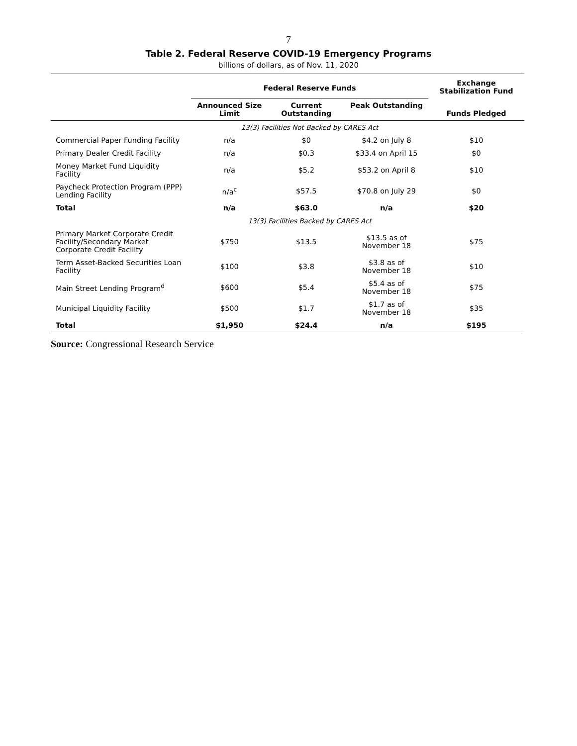7
Table 2. Federal Reserve COVID-19 Emergency Programs
billions of dollars, as of Nov. 11, 2020
| | Federal Reserve Funds | | | Exchange Stabilization Fund |
| --- | --- | --- | --- | --- |
| | Announced Size Limit | Current Outstanding | Peak Outstanding | Funds Pledged |
| | 13(3) Facilities Not Backed by CARES Act | | | |
| Commercial Paper Funding Facility | n/a | $0 | $4.2 on July 8 | $10 |
| Primary Dealer Credit Facility | n/a | $0.3 | $33.4 on April 15 | $0 |
| Money Market Fund Liquidity Facility | n/a | $5.2 | $53.2 on April 8 | $10 |
| Paycheck Protection Program (PPP) Lending Facility | n/a<sup>c</sup> | $57.5 | $70.8 on July 29 | $0 |
| Total | n/a | $63.0 | n/a | $20 |
| | 13(3) Facilities Backed by CARES Act | | | |
| Primary Market Corporate Credit Facility/Secondary Market Corporate Credit Facility | $750 | $13.5 | $13.5 as of November 18 | $75 |
| Term Asset-Backed Securities Loan Facility | $100 | $3.8 | $3.8 as of November 18 | $10 |
| Main Street Lending Program<sup>d</sup> | $600 | $5.4 | $5.4 as of November 18 | $75 |
| Municipal Liquidity Facility | $500 | $1.7 | $1.7 as of November 18 | $35 |
| Total | $1,950 | $24.4 | n/a | $195 |
Source: Congressional Research Service